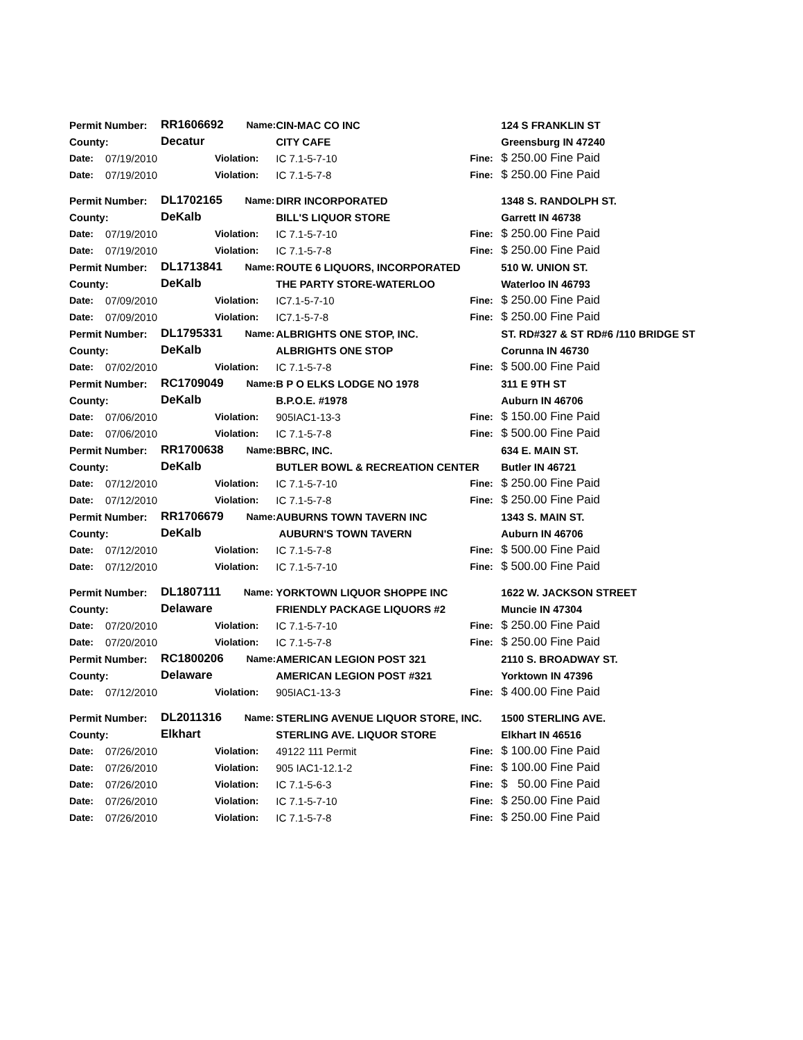| Permit Number: | | RR1606692 Name: | | CIN-MAC CO INC | | 124 S FRANKLIN ST |
| County: | | Decatur | | CITY CAFE | | Greensburg IN 47240 |
| Date: | 07/19/2010 | | Violation: | IC 7.1-5-7-10 | Fine: | $ 250.00 Fine Paid |
| Date: | 07/19/2010 | | Violation: | IC 7.1-5-7-8 | Fine: | $ 250.00 Fine Paid |
| Permit Number: | | DL1702165 Name: | | DIRR INCORPORATED | | 1348 S. RANDOLPH ST. |
| County: | | DeKalb | | BILL'S LIQUOR STORE | | Garrett IN 46738 |
| Date: | 07/19/2010 | | Violation: | IC 7.1-5-7-10 | Fine: | $ 250.00 Fine Paid |
| Date: | 07/19/2010 | | Violation: | IC 7.1-5-7-8 | Fine: | $ 250.00 Fine Paid |
| Permit Number: | | DL1713841 Name: | | ROUTE 6 LIQUORS, INCORPORATED | | 510 W. UNION ST. |
| County: | | DeKalb | | THE PARTY STORE-WATERLOO | | Waterloo IN 46793 |
| Date: | 07/09/2010 | | Violation: | IC7.1-5-7-10 | Fine: | $ 250.00 Fine Paid |
| Date: | 07/09/2010 | | Violation: | IC7.1-5-7-8 | Fine: | $ 250.00 Fine Paid |
| Permit Number: | | DL1795331 Name: | | ALBRIGHTS ONE STOP, INC. | | ST. RD#327 & ST RD#6 /110 BRIDGE ST |
| County: | | DeKalb | | ALBRIGHTS ONE STOP | | Corunna IN 46730 |
| Date: | 07/02/2010 | | Violation: | IC 7.1-5-7-8 | Fine: | $ 500.00 Fine Paid |
| Permit Number: | | RC1709049 Name: | | B P O ELKS LODGE NO 1978 | | 311 E 9TH ST |
| County: | | DeKalb | | B.P.O.E. #1978 | | Auburn IN 46706 |
| Date: | 07/06/2010 | | Violation: | 905IAC1-13-3 | Fine: | $ 150.00 Fine Paid |
| Date: | 07/06/2010 | | Violation: | IC 7.1-5-7-8 | Fine: | $ 500.00 Fine Paid |
| Permit Number: | | RR1700638 Name: | | BBRC, INC. | | 634 E. MAIN ST. |
| County: | | DeKalb | | BUTLER BOWL & RECREATION CENTER | | Butler IN 46721 |
| Date: | 07/12/2010 | | Violation: | IC 7.1-5-7-10 | Fine: | $ 250.00 Fine Paid |
| Date: | 07/12/2010 | | Violation: | IC 7.1-5-7-8 | Fine: | $ 250.00 Fine Paid |
| Permit Number: | | RR1706679 Name: | | AUBURNS TOWN TAVERN INC | | 1343 S. MAIN ST. |
| County: | | DeKalb | | AUBURN'S TOWN TAVERN | | Auburn IN 46706 |
| Date: | 07/12/2010 | | Violation: | IC 7.1-5-7-8 | Fine: | $ 500.00 Fine Paid |
| Date: | 07/12/2010 | | Violation: | IC 7.1-5-7-10 | Fine: | $ 500.00 Fine Paid |
| Permit Number: | | DL1807111 Name: | | YORKTOWN LIQUOR SHOPPE INC | | 1622 W. JACKSON STREET |
| County: | | Delaware | | FRIENDLY PACKAGE LIQUORS #2 | | Muncie IN 47304 |
| Date: | 07/20/2010 | | Violation: | IC 7.1-5-7-10 | Fine: | $ 250.00 Fine Paid |
| Date: | 07/20/2010 | | Violation: | IC 7.1-5-7-8 | Fine: | $ 250.00 Fine Paid |
| Permit Number: | | RC1800206 Name: | | AMERICAN LEGION POST 321 | | 2110 S. BROADWAY ST. |
| County: | | Delaware | | AMERICAN LEGION POST #321 | | Yorktown IN 47396 |
| Date: | 07/12/2010 | | Violation: | 905IAC1-13-3 | Fine: | $ 400.00 Fine Paid |
| Permit Number: | | DL2011316 Name: | | STERLING AVENUE LIQUOR STORE, INC. | | 1500 STERLING AVE. |
| County: | | Elkhart | | STERLING AVE. LIQUOR STORE | | Elkhart IN 46516 |
| Date: | 07/26/2010 | | Violation: | 49122 111 Permit | Fine: | $ 100.00 Fine Paid |
| Date: | 07/26/2010 | | Violation: | 905 IAC1-12.1-2 | Fine: | $ 100.00 Fine Paid |
| Date: | 07/26/2010 | | Violation: | IC 7.1-5-6-3 | Fine: | $ 50.00 Fine Paid |
| Date: | 07/26/2010 | | Violation: | IC 7.1-5-7-10 | Fine: | $ 250.00 Fine Paid |
| Date: | 07/26/2010 | | Violation: | IC 7.1-5-7-8 | Fine: | $ 250.00 Fine Paid |